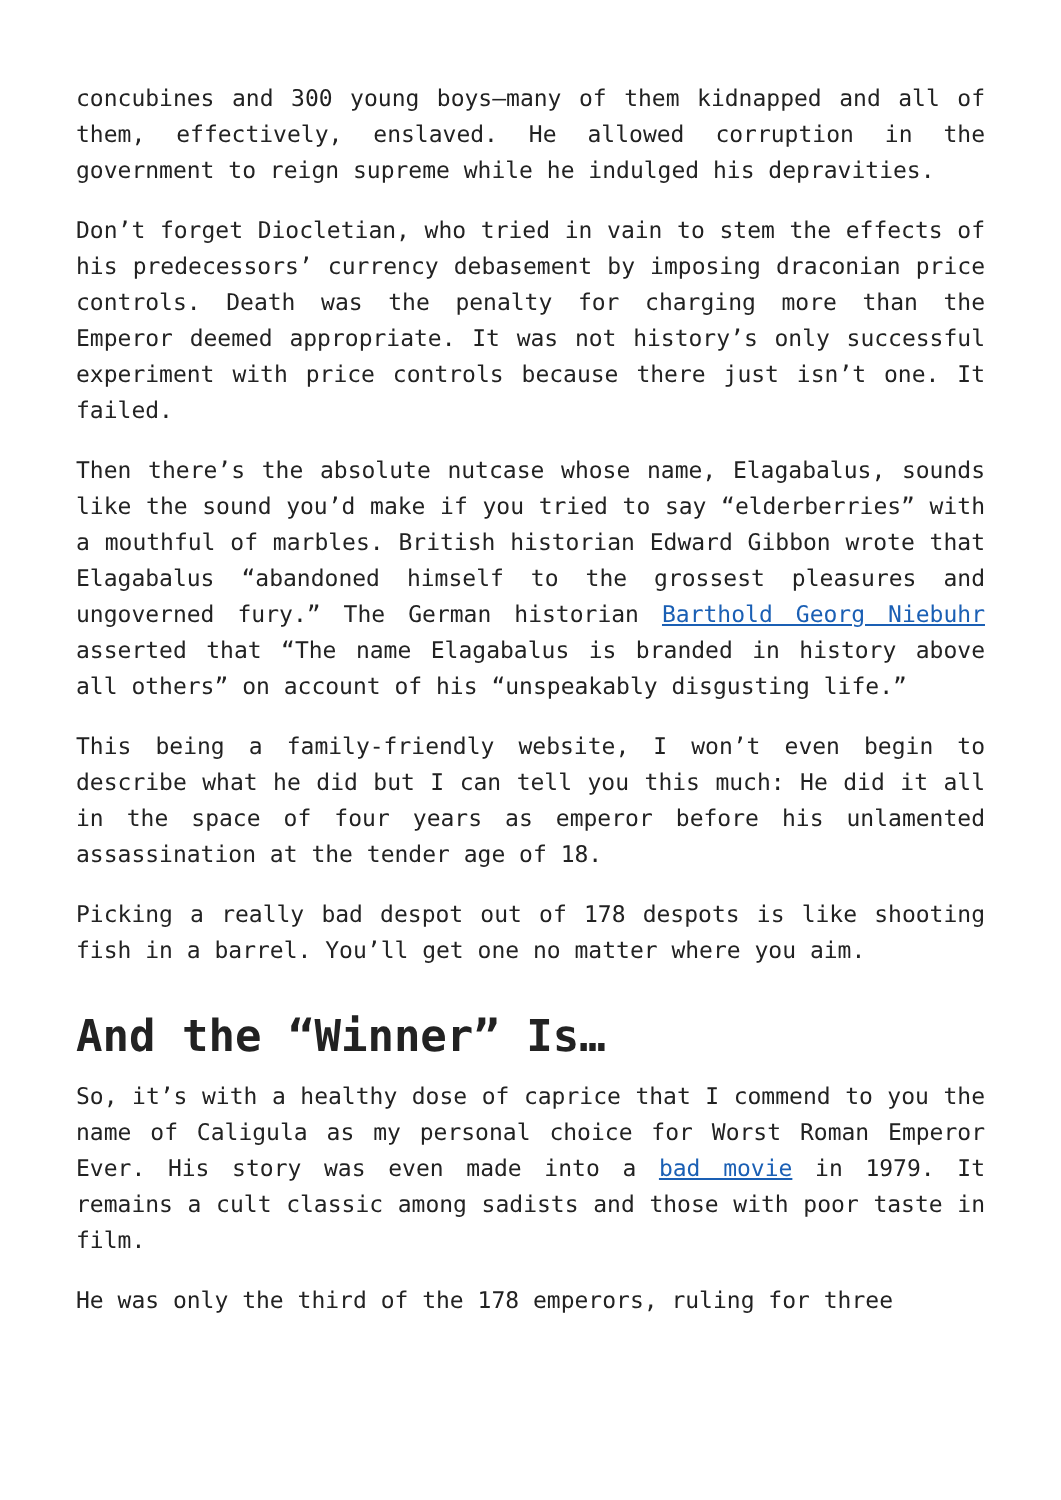concubines and 300 young boys—many of them kidnapped and all of them, effectively, enslaved. He allowed corruption in the government to reign supreme while he indulged his depravities.
Don’t forget Diocletian, who tried in vain to stem the effects of his predecessors’ currency debasement by imposing draconian price controls. Death was the penalty for charging more than the Emperor deemed appropriate. It was not history’s only successful experiment with price controls because there just isn’t one. It failed.
Then there’s the absolute nutcase whose name, Elagabalus, sounds like the sound you’d make if you tried to say “elderberries” with a mouthful of marbles. British historian Edward Gibbon wrote that Elagabalus “abandoned himself to the grossest pleasures and ungoverned fury.” The German historian Barthold Georg Niebuhr asserted that “The name Elagabalus is branded in history above all others” on account of his “unspeakably disgusting life.”
This being a family-friendly website, I won’t even begin to describe what he did but I can tell you this much: He did it all in the space of four years as emperor before his unlamented assassination at the tender age of 18.
Picking a really bad despot out of 178 despots is like shooting fish in a barrel. You’ll get one no matter where you aim.
And the “Winner” Is…
So, it’s with a healthy dose of caprice that I commend to you the name of Caligula as my personal choice for Worst Roman Emperor Ever. His story was even made into a bad movie in 1979. It remains a cult classic among sadists and those with poor taste in film.
He was only the third of the 178 emperors, ruling for three